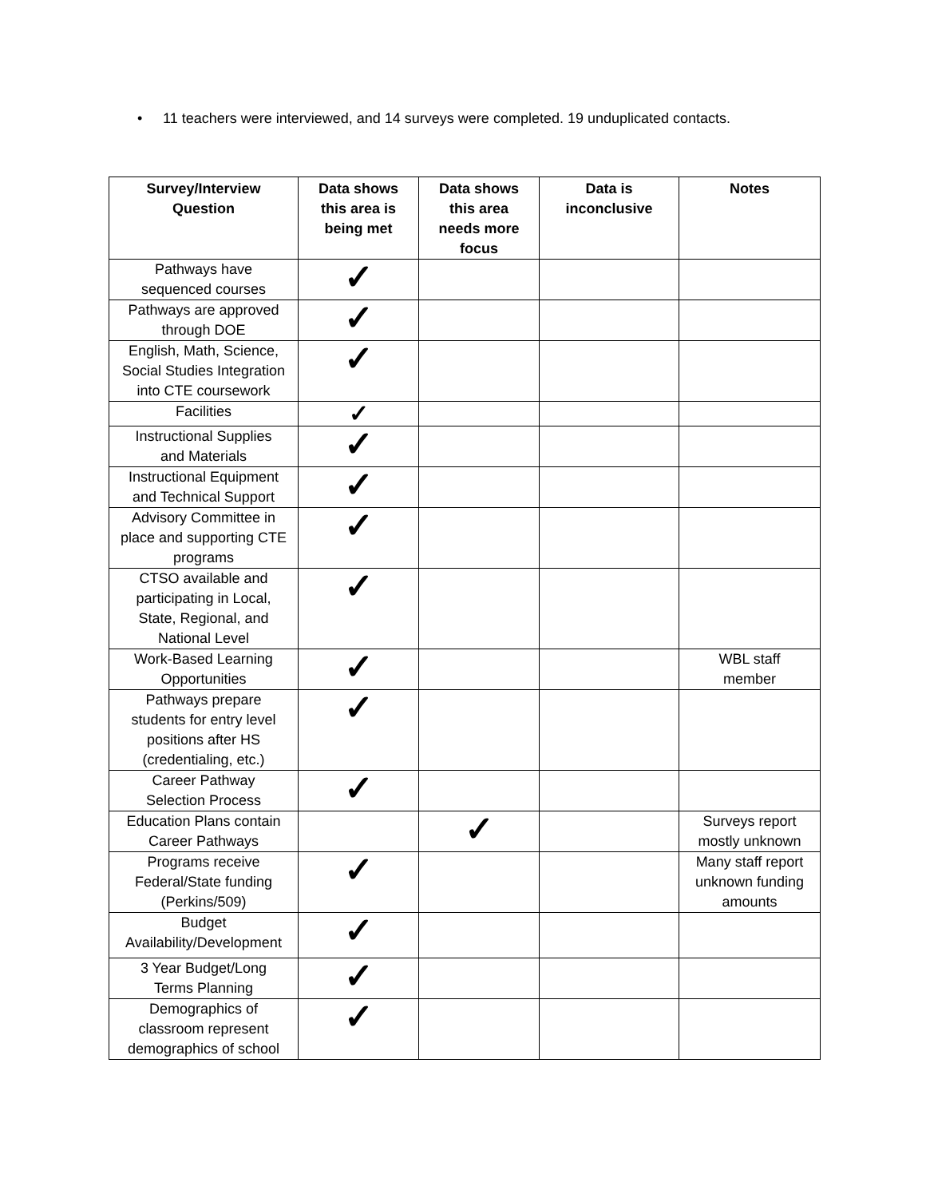• 11 teachers were interviewed, and 14 surveys were completed. 19 unduplicated contacts.
| Survey/Interview Question | Data shows this area is being met | Data shows this area needs more focus | Data is inconclusive | Notes |
| --- | --- | --- | --- | --- |
| Pathways have sequenced courses | ✓ | | | |
| Pathways are approved through DOE | ✓ | | | |
| English, Math, Science, Social Studies Integration into CTE coursework | ✓ | | | |
| Facilities | ✓ | | | |
| Instructional Supplies and Materials | ✓ | | | |
| Instructional Equipment and Technical Support | ✓ | | | |
| Advisory Committee in place and supporting CTE programs | ✓ | | | |
| CTSO available and participating in Local, State, Regional, and National Level | ✓ | | | |
| Work-Based Learning Opportunities | ✓ | | | WBL staff member |
| Pathways prepare students for entry level positions after HS (credentialing, etc.) | ✓ | | | |
| Career Pathway Selection Process | ✓ | | | |
| Education Plans contain Career Pathways | | ✓ | | Surveys report mostly unknown |
| Programs receive Federal/State funding (Perkins/509) | ✓ | | | Many staff report unknown funding amounts |
| Budget Availability/Development | ✓ | | | |
| 3 Year Budget/Long Terms Planning | ✓ | | | |
| Demographics of classroom represent demographics of school | ✓ | | | |